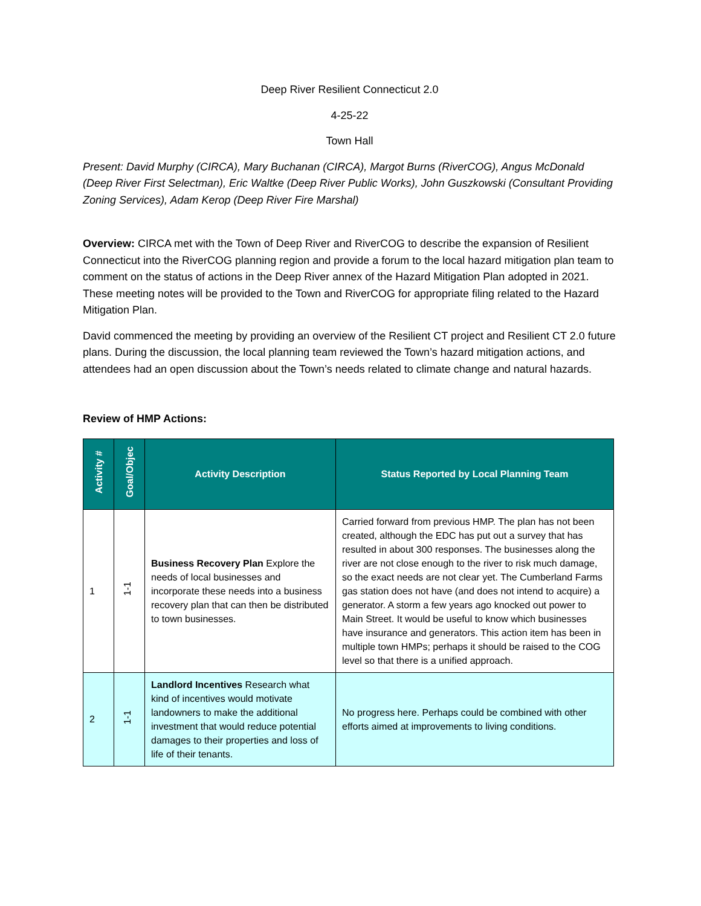Deep River Resilient Connecticut 2.0
4-25-22
Town Hall
Present: David Murphy (CIRCA), Mary Buchanan (CIRCA), Margot Burns (RiverCOG), Angus McDonald (Deep River First Selectman), Eric Waltke (Deep River Public Works), John Guszkowski (Consultant Providing Zoning Services), Adam Kerop (Deep River Fire Marshal)
Overview: CIRCA met with the Town of Deep River and RiverCOG to describe the expansion of Resilient Connecticut into the RiverCOG planning region and provide a forum to the local hazard mitigation plan team to comment on the status of actions in the Deep River annex of the Hazard Mitigation Plan adopted in 2021. These meeting notes will be provided to the Town and RiverCOG for appropriate filing related to the Hazard Mitigation Plan.
David commenced the meeting by providing an overview of the Resilient CT project and Resilient CT 2.0 future plans. During the discussion, the local planning team reviewed the Town’s hazard mitigation actions, and attendees had an open discussion about the Town’s needs related to climate change and natural hazards.
Review of HMP Actions:
| Activity # | Goal/Objec | Activity Description | Status Reported by Local Planning Team |
| --- | --- | --- | --- |
| 1 | 1-1 | Business Recovery Plan Explore the needs of local businesses and incorporate these needs into a business recovery plan that can then be distributed to town businesses. | Carried forward from previous HMP. The plan has not been created, although the EDC has put out a survey that has resulted in about 300 responses. The businesses along the river are not close enough to the river to risk much damage, so the exact needs are not clear yet. The Cumberland Farms gas station does not have (and does not intend to acquire) a generator. A storm a few years ago knocked out power to Main Street. It would be useful to know which businesses have insurance and generators. This action item has been in multiple town HMPs; perhaps it should be raised to the COG level so that there is a unified approach. |
| 2 | 1-1 | Landlord Incentives Research what kind of incentives would motivate landowners to make the additional investment that would reduce potential damages to their properties and loss of life of their tenants. | No progress here. Perhaps could be combined with other efforts aimed at improvements to living conditions. |